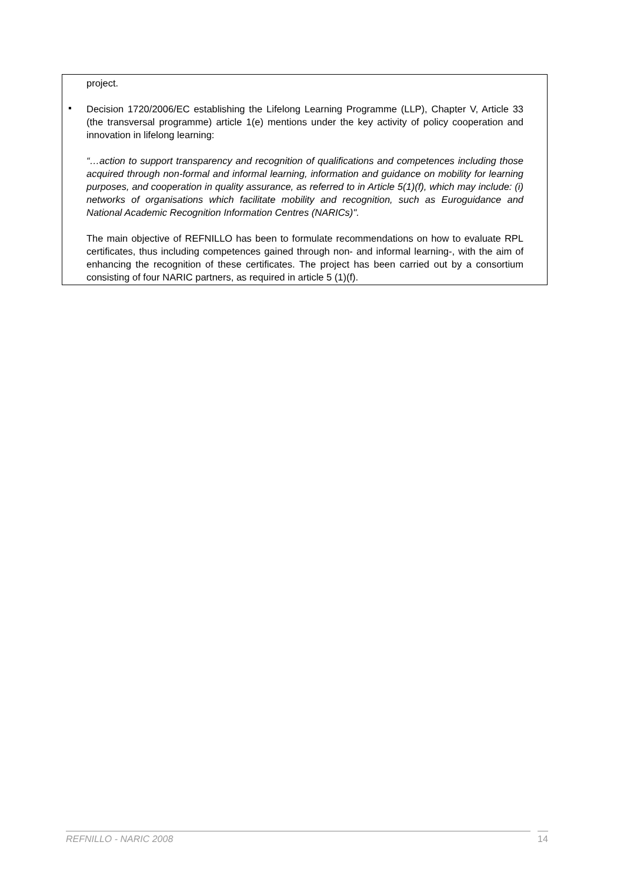project.
▪
Decision 1720/2006/EC establishing the Lifelong Learning Programme (LLP), Chapter V, Article 33 (the transversal programme) article 1(e) mentions under the key activity of policy cooperation and innovation in lifelong learning:
“…action to support transparency and recognition of qualifications and competences including those acquired through non-formal and informal learning, information and guidance on mobility for learning purposes, and cooperation in quality assurance, as referred to in Article 5(1)(f), which may include: (i) networks of organisations which facilitate mobility and recognition, such as Euroguidance and National Academic Recognition Information Centres (NARICs)".
The main objective of REFNILLO has been to formulate recommendations on how to evaluate RPL certificates, thus including competences gained through non- and informal learning-, with the aim of enhancing the recognition of these certificates. The project has been carried out by a consortium consisting of four NARIC partners, as required in article 5 (1)(f).
REFNILLO - NARIC 2008 14